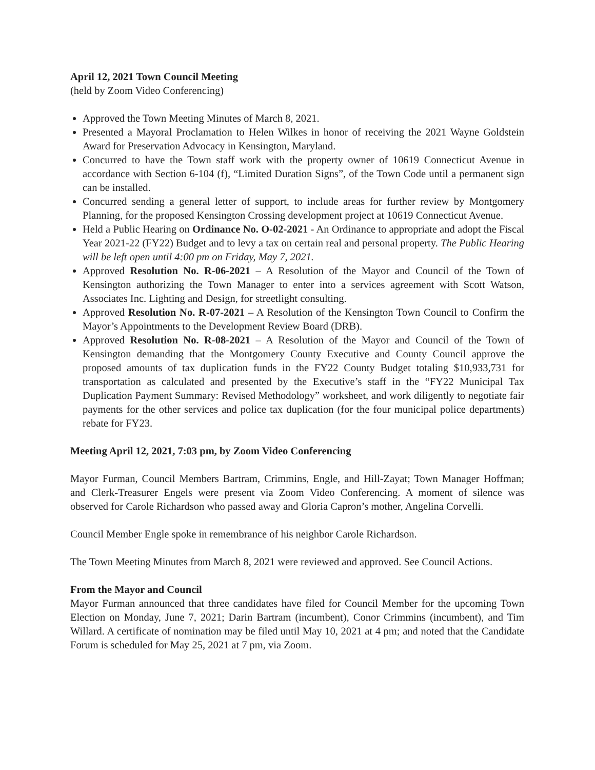April 12, 2021 Town Council Meeting
(held by Zoom Video Conferencing)
Approved the Town Meeting Minutes of March 8, 2021.
Presented a Mayoral Proclamation to Helen Wilkes in honor of receiving the 2021 Wayne Goldstein Award for Preservation Advocacy in Kensington, Maryland.
Concurred to have the Town staff work with the property owner of 10619 Connecticut Avenue in accordance with Section 6-104 (f), “Limited Duration Signs”, of the Town Code until a permanent sign can be installed.
Concurred sending a general letter of support, to include areas for further review by Montgomery Planning, for the proposed Kensington Crossing development project at 10619 Connecticut Avenue.
Held a Public Hearing on Ordinance No. O-02-2021 - An Ordinance to appropriate and adopt the Fiscal Year 2021-22 (FY22) Budget and to levy a tax on certain real and personal property. The Public Hearing will be left open until 4:00 pm on Friday, May 7, 2021.
Approved Resolution No. R-06-2021 – A Resolution of the Mayor and Council of the Town of Kensington authorizing the Town Manager to enter into a services agreement with Scott Watson, Associates Inc. Lighting and Design, for streetlight consulting.
Approved Resolution No. R-07-2021 – A Resolution of the Kensington Town Council to Confirm the Mayor’s Appointments to the Development Review Board (DRB).
Approved Resolution No. R-08-2021 – A Resolution of the Mayor and Council of the Town of Kensington demanding that the Montgomery County Executive and County Council approve the proposed amounts of tax duplication funds in the FY22 County Budget totaling $10,933,731 for transportation as calculated and presented by the Executive’s staff in the “FY22 Municipal Tax Duplication Payment Summary: Revised Methodology” worksheet, and work diligently to negotiate fair payments for the other services and police tax duplication (for the four municipal police departments) rebate for FY23.
Meeting April 12, 2021, 7:03 pm, by Zoom Video Conferencing
Mayor Furman, Council Members Bartram, Crimmins, Engle, and Hill-Zayat; Town Manager Hoffman; and Clerk-Treasurer Engels were present via Zoom Video Conferencing. A moment of silence was observed for Carole Richardson who passed away and Gloria Capron’s mother, Angelina Corvelli.
Council Member Engle spoke in remembrance of his neighbor Carole Richardson.
The Town Meeting Minutes from March 8, 2021 were reviewed and approved. See Council Actions.
From the Mayor and Council
Mayor Furman announced that three candidates have filed for Council Member for the upcoming Town Election on Monday, June 7, 2021; Darin Bartram (incumbent), Conor Crimmins (incumbent), and Tim Willard. A certificate of nomination may be filed until May 10, 2021 at 4 pm; and noted that the Candidate Forum is scheduled for May 25, 2021 at 7 pm, via Zoom.